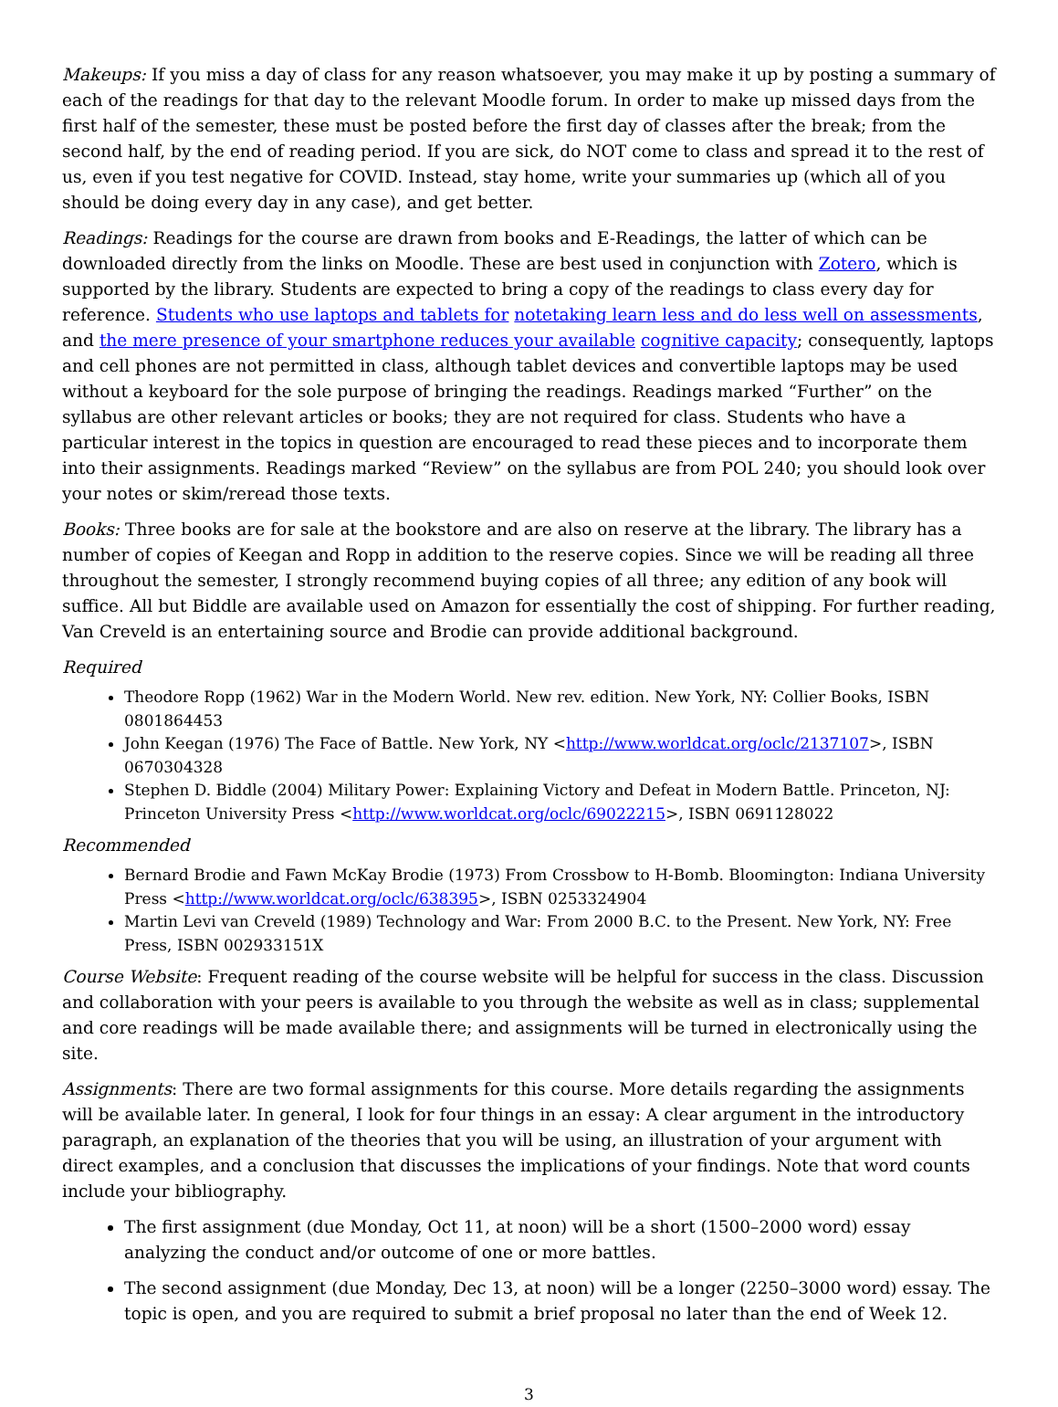Makeups: If you miss a day of class for any reason whatsoever, you may make it up by posting a summary of each of the readings for that day to the relevant Moodle forum. In order to make up missed days from the first half of the semester, these must be posted before the first day of classes after the break; from the second half, by the end of reading period. If you are sick, do NOT come to class and spread it to the rest of us, even if you test negative for COVID. Instead, stay home, write your summaries up (which all of you should be doing every day in any case), and get better.
Readings: Readings for the course are drawn from books and E-Readings, the latter of which can be downloaded directly from the links on Moodle. These are best used in conjunction with Zotero, which is supported by the library. Students are expected to bring a copy of the readings to class every day for reference. Students who use laptops and tablets for notetaking learn less and do less well on assessments, and the mere presence of your smartphone reduces your available cognitive capacity; consequently, laptops and cell phones are not permitted in class, although tablet devices and convertible laptops may be used without a keyboard for the sole purpose of bringing the readings. Readings marked “Further” on the syllabus are other relevant articles or books; they are not required for class. Students who have a particular interest in the topics in question are encouraged to read these pieces and to incorporate them into their assignments. Readings marked “Review” on the syllabus are from POL 240; you should look over your notes or skim/reread those texts.
Books: Three books are for sale at the bookstore and are also on reserve at the library. The library has a number of copies of Keegan and Ropp in addition to the reserve copies. Since we will be reading all three throughout the semester, I strongly recommend buying copies of all three; any edition of any book will suffice. All but Biddle are available used on Amazon for essentially the cost of shipping. For further reading, Van Creveld is an entertaining source and Brodie can provide additional background.
Required
Theodore Ropp (1962) War in the Modern World. New rev. edition. New York, NY: Collier Books, ISBN 0801864453
John Keegan (1976) The Face of Battle. New York, NY <http://www.worldcat.org/oclc/2137107>, ISBN 0670304328
Stephen D. Biddle (2004) Military Power: Explaining Victory and Defeat in Modern Battle. Princeton, NJ: Princeton University Press <http://www.worldcat.org/oclc/69022215>, ISBN 0691128022
Recommended
Bernard Brodie and Fawn McKay Brodie (1973) From Crossbow to H-Bomb. Bloomington: Indiana University Press <http://www.worldcat.org/oclc/638395>, ISBN 0253324904
Martin Levi van Creveld (1989) Technology and War: From 2000 B.C. to the Present. New York, NY: Free Press, ISBN 002933151X
Course Website: Frequent reading of the course website will be helpful for success in the class. Discussion and collaboration with your peers is available to you through the website as well as in class; supplemental and core readings will be made available there; and assignments will be turned in electronically using the site.
Assignments: There are two formal assignments for this course. More details regarding the assignments will be available later. In general, I look for four things in an essay: A clear argument in the introductory paragraph, an explanation of the theories that you will be using, an illustration of your argument with direct examples, and a conclusion that discusses the implications of your findings. Note that word counts include your bibliography.
The first assignment (due Monday, Oct 11, at noon) will be a short (1500–2000 word) essay analyzing the conduct and/or outcome of one or more battles.
The second assignment (due Monday, Dec 13, at noon) will be a longer (2250–3000 word) essay. The topic is open, and you are required to submit a brief proposal no later than the end of Week 12.
3